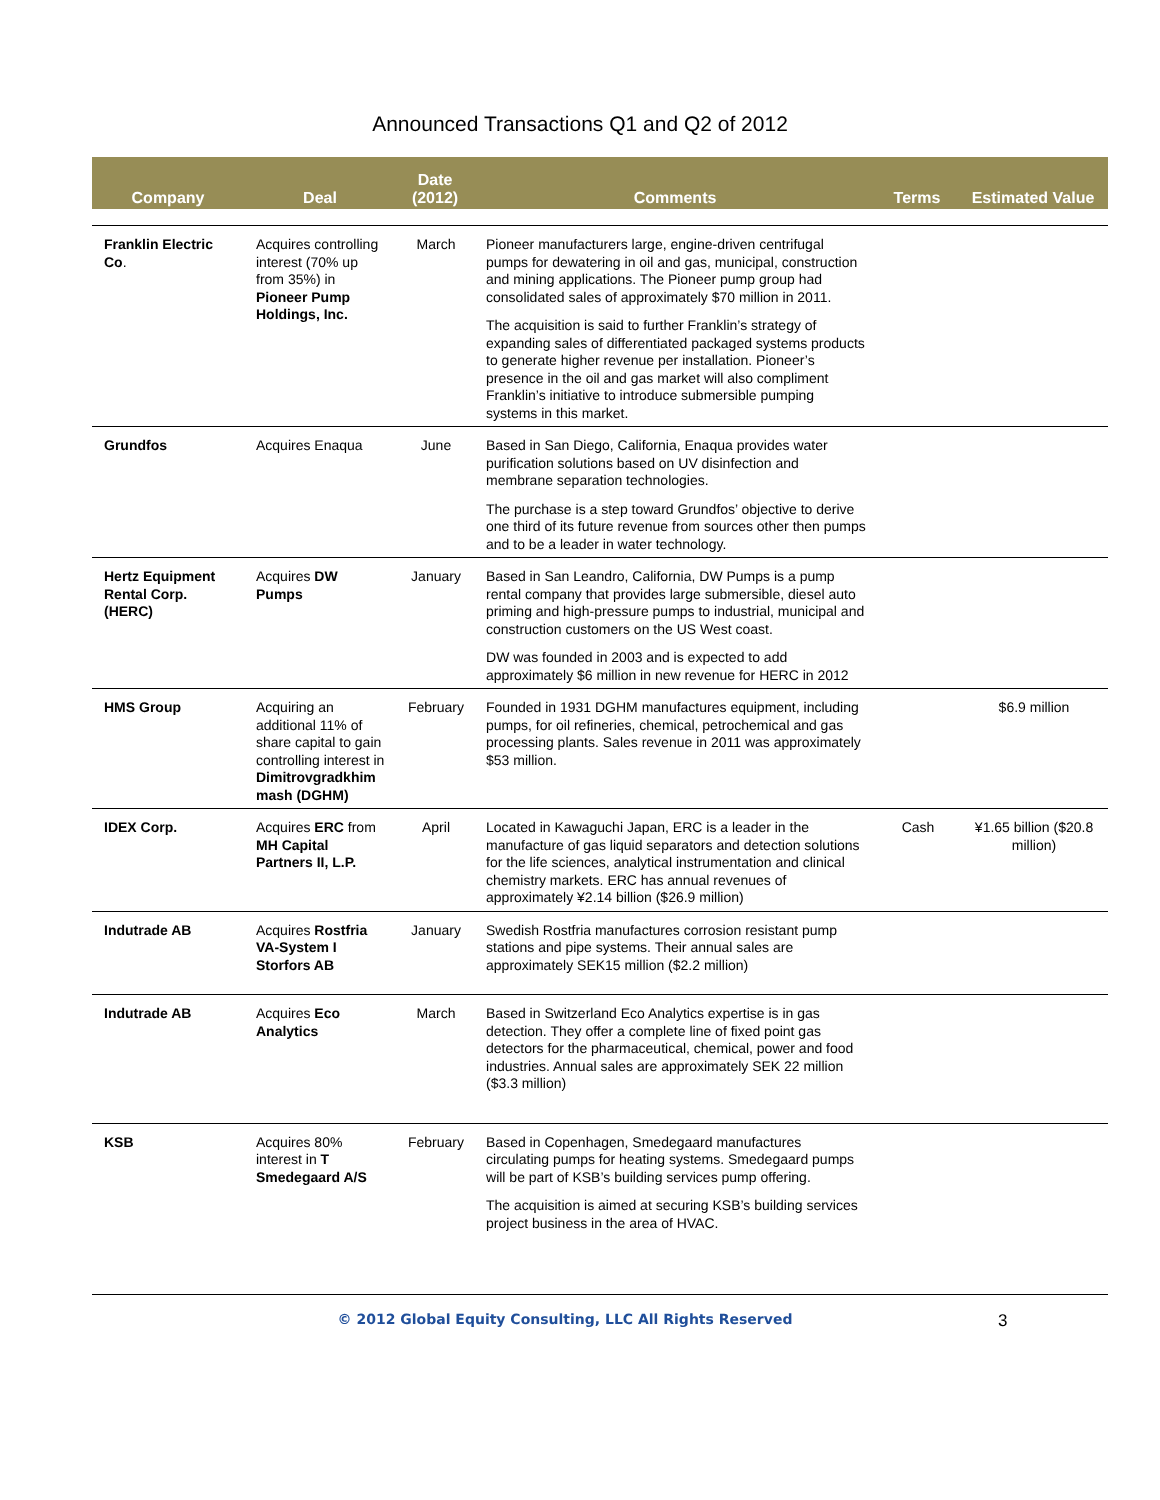Announced Transactions Q1 and Q2 of 2012
| Company | Deal | Date (2012) | Comments | Terms | Estimated Value |
| --- | --- | --- | --- | --- | --- |
| Franklin Electric Co . | Acquires controlling interest (70% up from 35%) in Pioneer Pump Holdings, Inc. | March | Pioneer manufacturers large, engine-driven centrifugal pumps for dewatering in oil and gas, municipal, construction and mining applications. The Pioneer pump group had consolidated sales of approximately $70 million in 2011. The acquisition is said to further Franklin’s strategy of expanding sales of differentiated packaged systems products to generate higher revenue per installation. Pioneer’s presence in the oil and gas market will also compliment Franklin’s initiative to introduce submersible pumping systems in this market. | | |
| Grundfos | Acquires Enaqua | June | Based in San Diego, California, Enaqua provides water purification solutions based on UV disinfection and membrane separation technologies. The purchase is a step toward Grundfos’ objective to derive one third of its future revenue from sources other then pumps and to be a leader in water technology. | | |
| Hertz Equipment Rental Corp. (HERC) | Acquires DW Pumps | January | Based in San Leandro, California, DW Pumps is a pump rental company that provides large submersible, diesel auto priming and high-pressure pumps to industrial, municipal and construction customers on the US West coast. DW was founded in 2003 and is expected to add approximately $6 million in new revenue for HERC in 2012 | | |
| HMS Group | Acquiring an additional 11% of share capital to gain controlling interest in Dimitrovgradkhim mash (DGHM) | February | Founded in 1931 DGHM manufactures equipment, including pumps, for oil refineries, chemical, petrochemical and gas processing plants. Sales revenue in 2011 was approximately $53 million. | | $6.9 million |
| IDEX Corp. | Acquires ERC from MH Capital Partners II, L.P. | April | Located in Kawaguchi Japan, ERC is a leader in the manufacture of gas liquid separators and detection solutions for the life sciences, analytical instrumentation and clinical chemistry markets. ERC has annual revenues of approximately ¥2.14 billion ($26.9 million) | Cash | ¥1.65 billion ($20.8 million) |
| Indutrade AB | Acquires Rostfria VA-System I Storfors AB | January | Swedish Rostfria manufactures corrosion resistant pump stations and pipe systems. Their annual sales are approximately SEK15 million ($2.2 million) | | |
| Indutrade AB | Acquires Eco Analytics | March | Based in Switzerland Eco Analytics expertise is in gas detection. They offer a complete line of fixed point gas detectors for the pharmaceutical, chemical, power and food industries. Annual sales are approximately SEK 22 million ($3.3 million) | | |
| KSB | Acquires 80% interest in T Smedegaard A/S | February | Based in Copenhagen, Smedegaard manufactures circulating pumps for heating systems. Smedegaard pumps will be part of KSB’s building services pump offering. The acquisition is aimed at securing KSB’s building services project business in the area of HVAC. | | |
© 2012 Global Equity Consulting, LLC All Rights Reserved
3